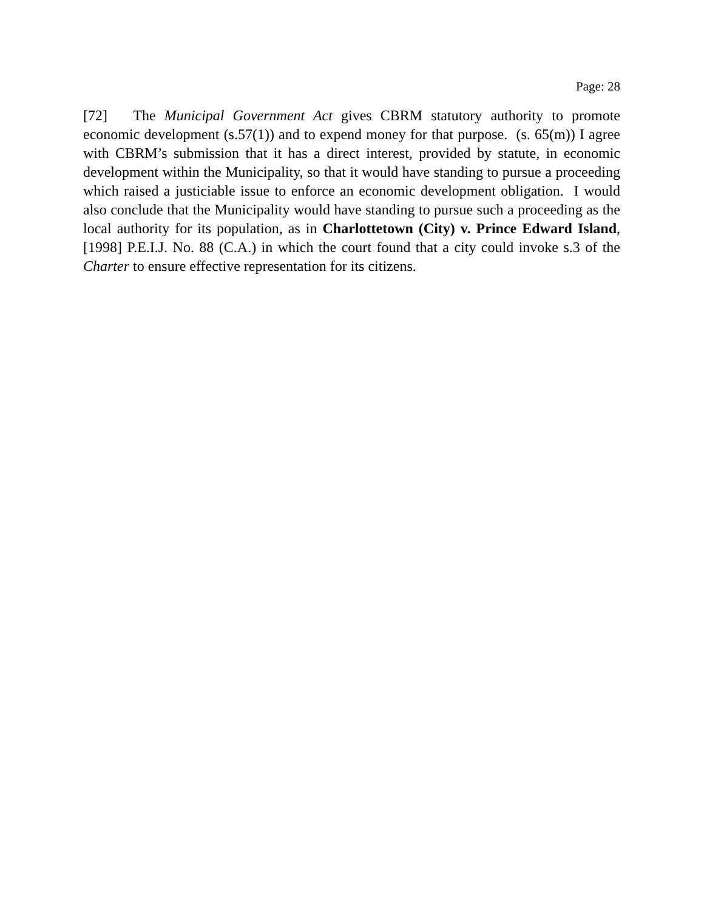Page: 28
[72] The Municipal Government Act gives CBRM statutory authority to promote economic development (s.57(1)) and to expend money for that purpose. (s. 65(m)) I agree with CBRM’s submission that it has a direct interest, provided by statute, in economic development within the Municipality, so that it would have standing to pursue a proceeding which raised a justiciable issue to enforce an economic development obligation. I would also conclude that the Municipality would have standing to pursue such a proceeding as the local authority for its population, as in Charlottetown (City) v. Prince Edward Island, [1998] P.E.I.J. No. 88 (C.A.) in which the court found that a city could invoke s.3 of the Charter to ensure effective representation for its citizens.